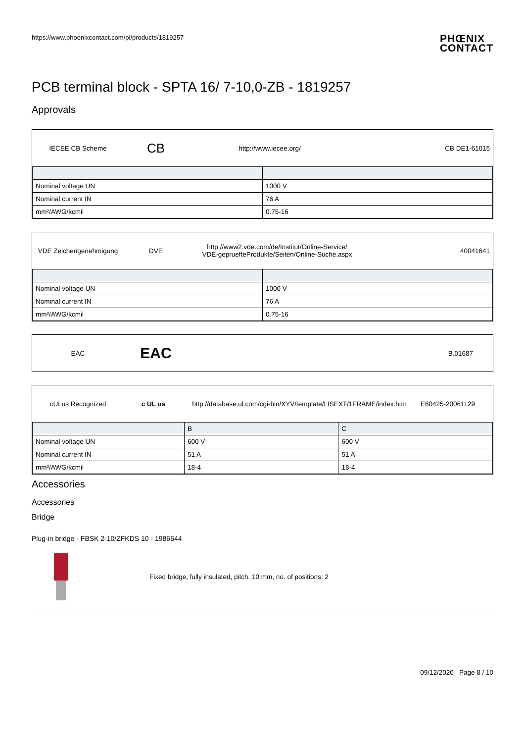https://www.phoenixcontact.com/pi/products/1819257
PHŒNIX
CONTACT
PCB terminal block - SPTA 16/ 7-10,0-ZB - 1819257
Approvals
IECEE CB Scheme
CB
http://www.iecee.org/ CB DE1-61015
| Nominal voltage UN | 1000 V |
| Nominal current IN | 76 A |
| mm²/AWG/kcmil | 0.75-16 |
VDE Zeichengenehmigung DVE
http://www2.vde.com/de/Institut/Online-Service/
VDE-gepruefteProdukte/Seiten/Online-Suche.aspx
40041641
| Nominal voltage UN | 1000 V |
| Nominal current IN | 76 A |
| mm²/AWG/kcmil | 0.75-16 |
EAC
EAC
B.01687
cULus Recognized c UL us
http://database.ul.com/cgi-bin/XYV/template/LISEXT/1FRAME/index.htm
E60425-20061129
| | B | C |
| --- | --- | --- |
| Nominal voltage UN | 600 V | 600 V |
| Nominal current IN | 51 A | 51 A |
| mm²/AWG/kcmil | 18-4 | 18-4 |
Accessories
Accessories
Bridge
Plug-in bridge - FBSK 2-10/ZFKDS 10 - 1986644
Fixed bridge, fully insulated, pitch: 10 mm, no. of positions: 2
09/12/2020 Page 8 / 10